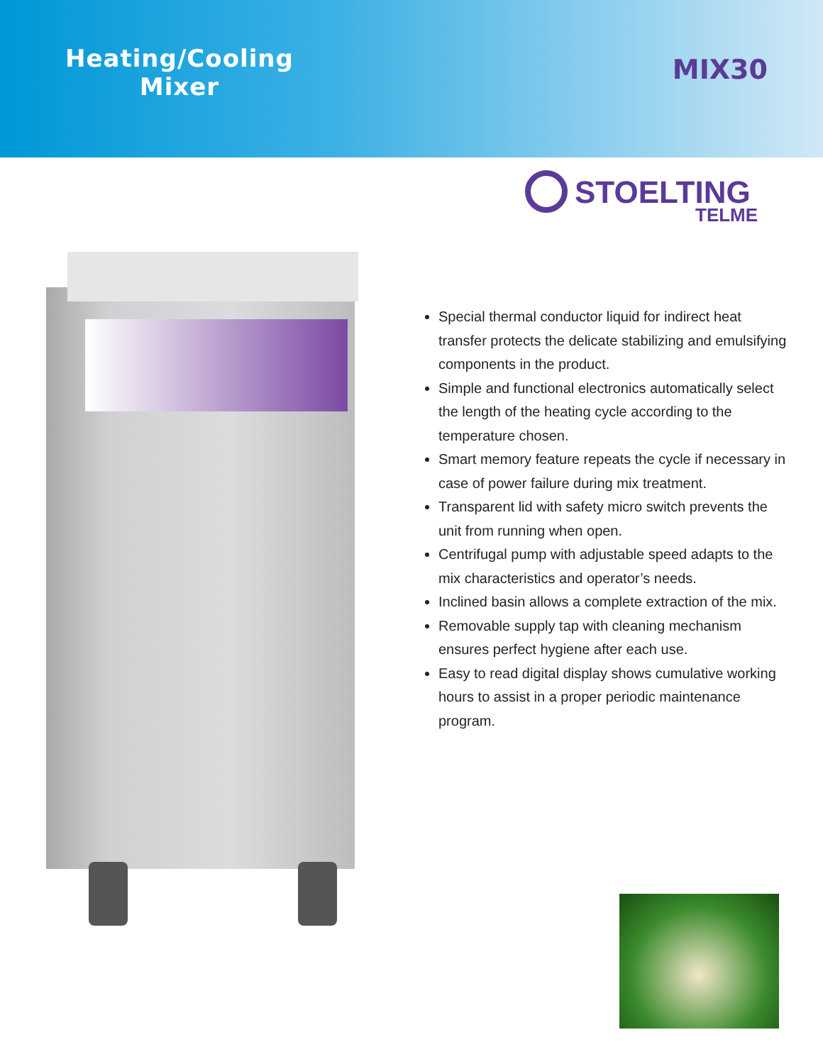Heating/Cooling
Mixer
MIX30
STOELTING
TELME
Special thermal conductor liquid for indirect heat transfer protects the delicate stabilizing and emulsifying components in the product.
Simple and functional electronics automatically select the length of the heating cycle according to the temperature chosen.
Smart memory feature repeats the cycle if necessary in case of power failure during mix treatment.
Transparent lid with safety micro switch prevents the unit from running when open.
Centrifugal pump with adjustable speed adapts to the mix characteristics and operator’s needs.
Inclined basin allows a complete extraction of the mix.
Removable supply tap with cleaning mechanism ensures perfect hygiene after each use.
Easy to read digital display shows cumulative working hours to assist in a proper periodic maintenance program.